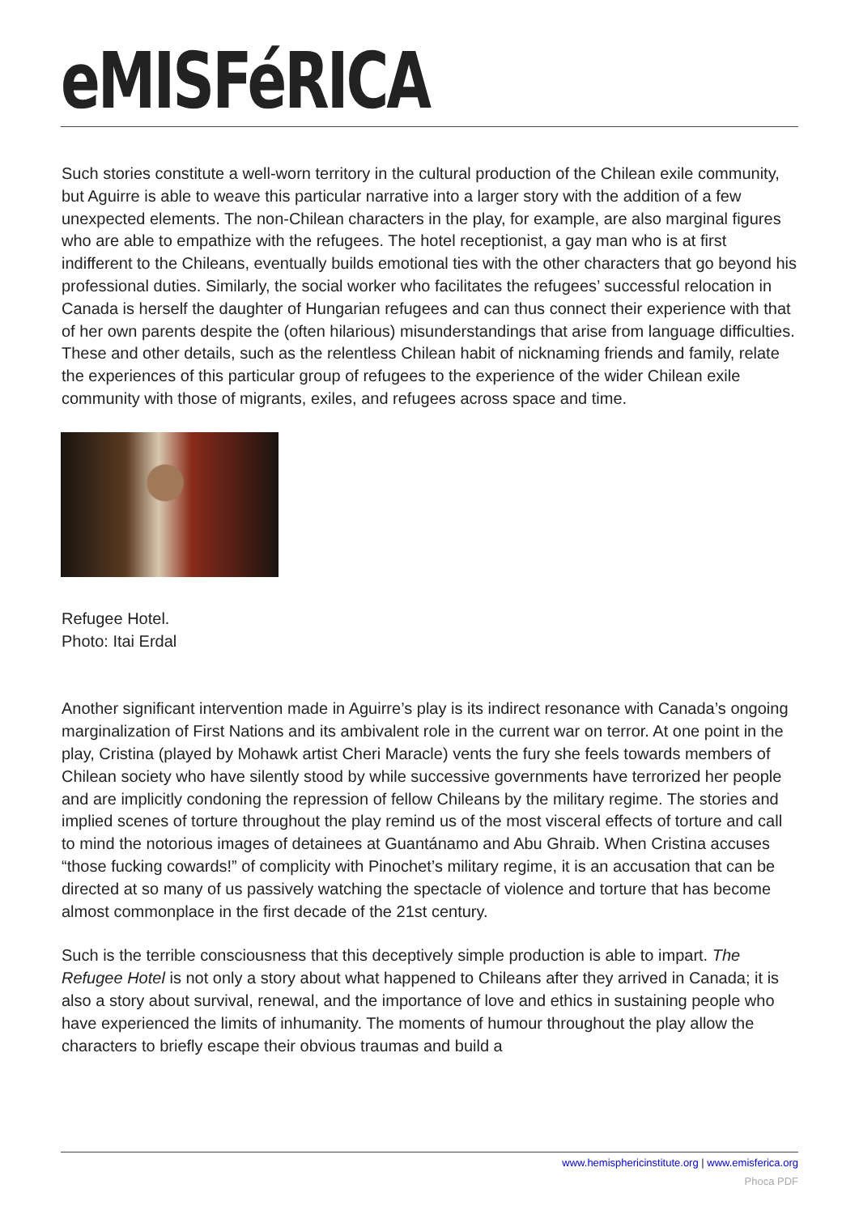eMISFéRICA
Such stories constitute a well-worn territory in the cultural production of the Chilean exile community, but Aguirre is able to weave this particular narrative into a larger story with the addition of a few unexpected elements. The non-Chilean characters in the play, for example, are also marginal figures who are able to empathize with the refugees. The hotel receptionist, a gay man who is at first indifferent to the Chileans, eventually builds emotional ties with the other characters that go beyond his professional duties. Similarly, the social worker who facilitates the refugees’ successful relocation in Canada is herself the daughter of Hungarian refugees and can thus connect their experience with that of her own parents despite the (often hilarious) misunderstandings that arise from language difficulties. These and other details, such as the relentless Chilean habit of nicknaming friends and family, relate the experiences of this particular group of refugees to the experience of the wider Chilean exile community with those of migrants, exiles, and refugees across space and time.
Refugee Hotel.
Photo: Itai Erdal
Another significant intervention made in Aguirre’s play is its indirect resonance with Canada’s ongoing marginalization of First Nations and its ambivalent role in the current war on terror. At one point in the play, Cristina (played by Mohawk artist Cheri Maracle) vents the fury she feels towards members of Chilean society who have silently stood by while successive governments have terrorized her people and are implicitly condoning the repression of fellow Chileans by the military regime. The stories and implied scenes of torture throughout the play remind us of the most visceral effects of torture and call to mind the notorious images of detainees at Guantánamo and Abu Ghraib. When Cristina accuses “those fucking cowards!” of complicity with Pinochet’s military regime, it is an accusation that can be directed at so many of us passively watching the spectacle of violence and torture that has become almost commonplace in the first decade of the 21st century.
Such is the terrible consciousness that this deceptively simple production is able to impart. The Refugee Hotel is not only a story about what happened to Chileans after they arrived in Canada; it is also a story about survival, renewal, and the importance of love and ethics in sustaining people who have experienced the limits of inhumanity. The moments of humour throughout the play allow the characters to briefly escape their obvious traumas and build a
www.hemisphericinstitute.org | www.emisferica.org
Phoca PDF